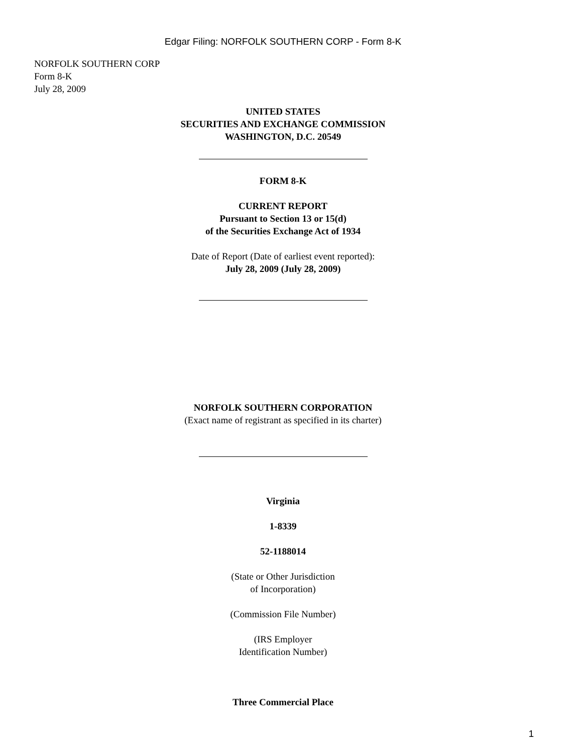Edgar Filing: NORFOLK SOUTHERN CORP - Form 8-K
NORFOLK SOUTHERN CORP
Form 8-K
July 28, 2009
UNITED STATES
SECURITIES AND EXCHANGE COMMISSION
WASHINGTON, D.C. 20549
FORM 8-K
CURRENT REPORT
Pursuant to Section 13 or 15(d)
of the Securities Exchange Act of 1934
Date of Report (Date of earliest event reported):
July 28, 2009 (July 28, 2009)
NORFOLK SOUTHERN CORPORATION
(Exact name of registrant as specified in its charter)
Virginia
1-8339
52-1188014
(State or Other Jurisdiction
of Incorporation)
(Commission File Number)
(IRS Employer
Identification Number)
Three Commercial Place
1